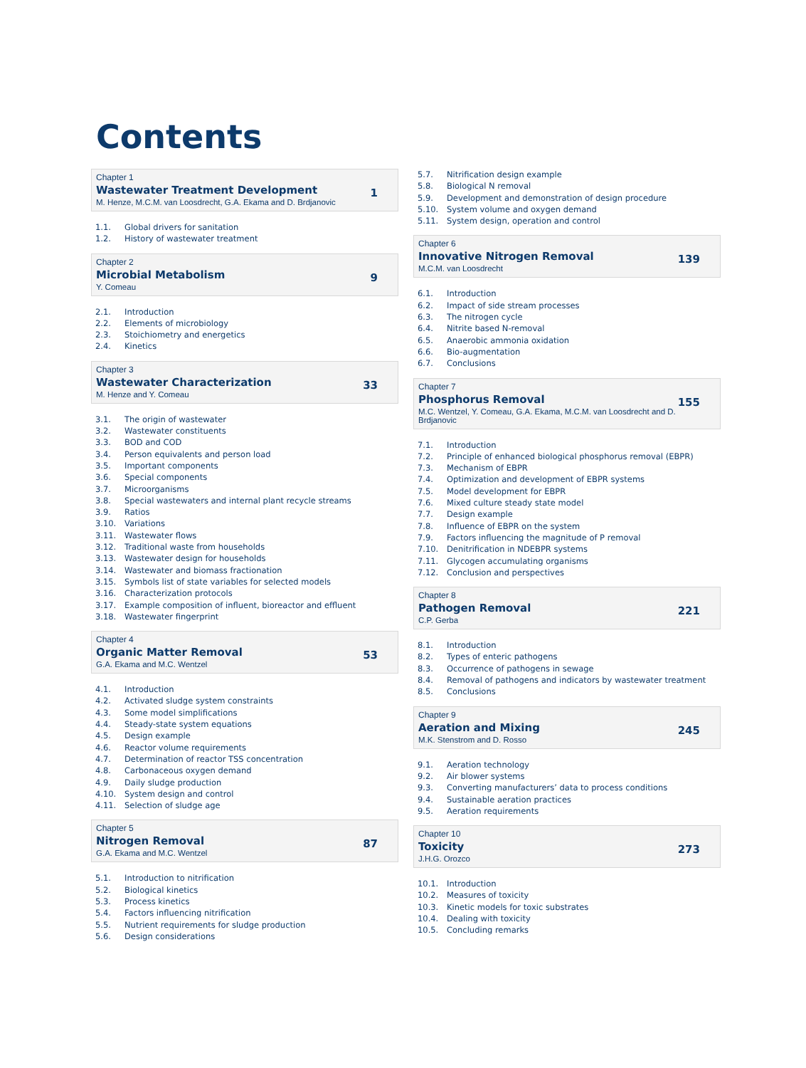Contents
Chapter 1
Wastewater Treatment Development
M. Henze, M.C.M. van Loosdrecht, G.A. Ekama and D. Brdjanovic
1
1.1. Global drivers for sanitation
1.2. History of wastewater treatment
Chapter 2
Microbial Metabolism
Y. Comeau
9
2.1. Introduction
2.2. Elements of microbiology
2.3. Stoichiometry and energetics
2.4. Kinetics
Chapter 3
Wastewater Characterization
M. Henze and Y. Comeau
33
3.1. The origin of wastewater
3.2. Wastewater constituents
3.3. BOD and COD
3.4. Person equivalents and person load
3.5. Important components
3.6. Special components
3.7. Microorganisms
3.8. Special wastewaters and internal plant recycle streams
3.9. Ratios
3.10. Variations
3.11. Wastewater flows
3.12. Traditional waste from households
3.13. Wastewater design for households
3.14. Wastewater and biomass fractionation
3.15. Symbols list of state variables for selected models
3.16. Characterization protocols
3.17. Example composition of influent, bioreactor and effluent
3.18. Wastewater fingerprint
Chapter 4
Organic Matter Removal
G.A. Ekama and M.C. Wentzel
53
4.1. Introduction
4.2. Activated sludge system constraints
4.3. Some model simplifications
4.4. Steady-state system equations
4.5. Design example
4.6. Reactor volume requirements
4.7. Determination of reactor TSS concentration
4.8. Carbonaceous oxygen demand
4.9. Daily sludge production
4.10. System design and control
4.11. Selection of sludge age
Chapter 5
Nitrogen Removal
G.A. Ekama and M.C. Wentzel
87
5.1. Introduction to nitrification
5.2. Biological kinetics
5.3. Process kinetics
5.4. Factors influencing nitrification
5.5. Nutrient requirements for sludge production
5.6. Design considerations
5.7. Nitrification design example
5.8. Biological N removal
5.9. Development and demonstration of design procedure
5.10. System volume and oxygen demand
5.11. System design, operation and control
Chapter 6
Innovative Nitrogen Removal
M.C.M. van Loosdrecht
139
6.1. Introduction
6.2. Impact of side stream processes
6.3. The nitrogen cycle
6.4. Nitrite based N-removal
6.5. Anaerobic ammonia oxidation
6.6. Bio-augmentation
6.7. Conclusions
Chapter 7
Phosphorus Removal
M.C. Wentzel, Y. Comeau, G.A. Ekama, M.C.M. van Loosdrecht and D. Brdjanovic
155
7.1. Introduction
7.2. Principle of enhanced biological phosphorus removal (EBPR)
7.3. Mechanism of EBPR
7.4. Optimization and development of EBPR systems
7.5. Model development for EBPR
7.6. Mixed culture steady state model
7.7. Design example
7.8. Influence of EBPR on the system
7.9. Factors influencing the magnitude of P removal
7.10. Denitrification in NDEBPR systems
7.11. Glycogen accumulating organisms
7.12. Conclusion and perspectives
Chapter 8
Pathogen Removal
C.P. Gerba
221
8.1. Introduction
8.2. Types of enteric pathogens
8.3. Occurrence of pathogens in sewage
8.4. Removal of pathogens and indicators by wastewater treatment
8.5. Conclusions
Chapter 9
Aeration and Mixing
M.K. Stenstrom and D. Rosso
245
9.1. Aeration technology
9.2. Air blower systems
9.3. Converting manufacturers’ data to process conditions
9.4. Sustainable aeration practices
9.5. Aeration requirements
Chapter 10
Toxicity
J.H.G. Orozco
273
10.1. Introduction
10.2. Measures of toxicity
10.3. Kinetic models for toxic substrates
10.4. Dealing with toxicity
10.5. Concluding remarks